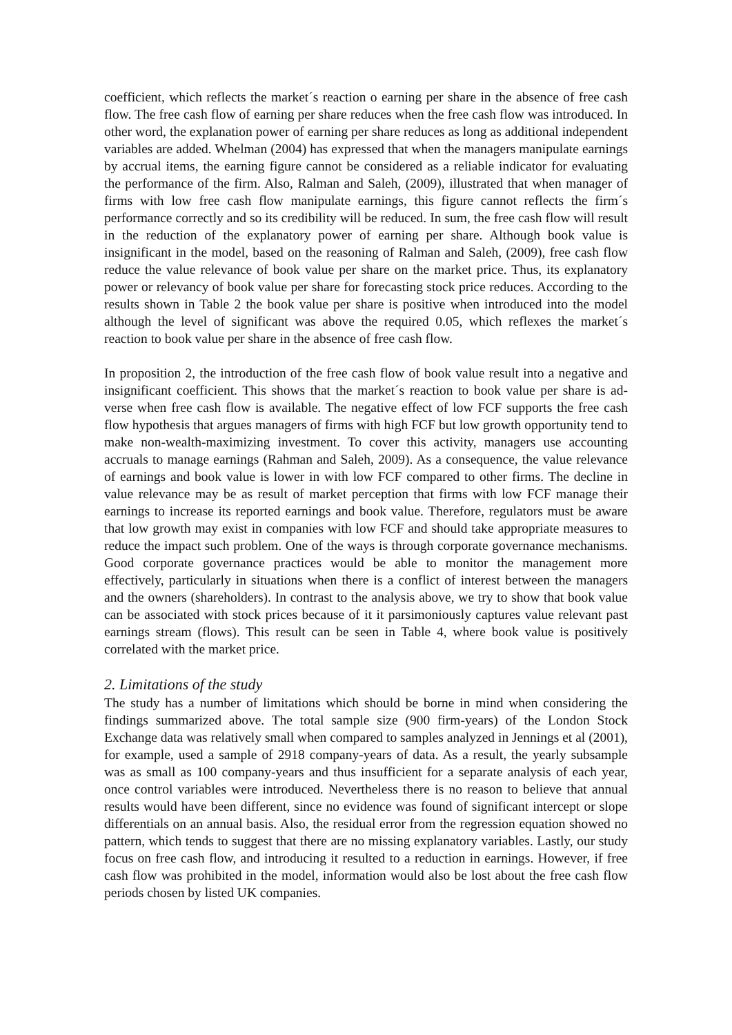coefficient, which reflects the market´s reaction o earning per share in the absence of free cash flow. The free cash flow of earning per share reduces when the free cash flow was introduced. In other word, the explanation power of earning per share reduces as long as additional independent variables are added. Whelman (2004) has expressed that when the managers manipulate earnings by accrual items, the earning figure cannot be considered as a reliable indicator for evaluating the performance of the firm. Also, Ralman and Saleh, (2009), illustrated that when manager of firms with low free cash flow manipulate earnings, this figure cannot reflects the firm´s performance correctly and so its credibility will be reduced. In sum, the free cash flow will result in the reduction of the explanatory power of earning per share. Although book value is insignificant in the model, based on the reasoning of Ralman and Saleh, (2009), free cash flow reduce the value relevance of book value per share on the market price. Thus, its explanatory power or relevancy of book value per share for forecasting stock price reduces. According to the results shown in Table 2 the book value per share is positive when introduced into the model although the level of significant was above the required 0.05, which reflexes the market´s reaction to book value per share in the absence of free cash flow.
In proposition 2, the introduction of the free cash flow of book value result into a negative and insignificant coefficient. This shows that the market´s reaction to book value per share is ad-verse when free cash flow is available. The negative effect of low FCF supports the free cash flow hypothesis that argues managers of firms with high FCF but low growth opportunity tend to make non-wealth-maximizing investment. To cover this activity, managers use accounting accruals to manage earnings (Rahman and Saleh, 2009). As a consequence, the value relevance of earnings and book value is lower in with low FCF compared to other firms. The decline in value relevance may be as result of market perception that firms with low FCF manage their earnings to increase its reported earnings and book value. Therefore, regulators must be aware that low growth may exist in companies with low FCF and should take appropriate measures to reduce the impact such problem. One of the ways is through corporate governance mechanisms. Good corporate governance practices would be able to monitor the management more effectively, particularly in situations when there is a conflict of interest between the managers and the owners (shareholders). In contrast to the analysis above, we try to show that book value can be associated with stock prices because of it it parsimoniously captures value relevant past earnings stream (flows). This result can be seen in Table 4, where book value is positively correlated with the market price.
2. Limitations of the study
The study has a number of limitations which should be borne in mind when considering the findings summarized above. The total sample size (900 firm-years) of the London Stock Exchange data was relatively small when compared to samples analyzed in Jennings et al (2001), for example, used a sample of 2918 company-years of data. As a result, the yearly subsample was as small as 100 company-years and thus insufficient for a separate analysis of each year, once control variables were introduced. Nevertheless there is no reason to believe that annual results would have been different, since no evidence was found of significant intercept or slope differentials on an annual basis. Also, the residual error from the regression equation showed no pattern, which tends to suggest that there are no missing explanatory variables. Lastly, our study focus on free cash flow, and introducing it resulted to a reduction in earnings. However, if free cash flow was prohibited in the model, information would also be lost about the free cash flow periods chosen by listed UK companies.